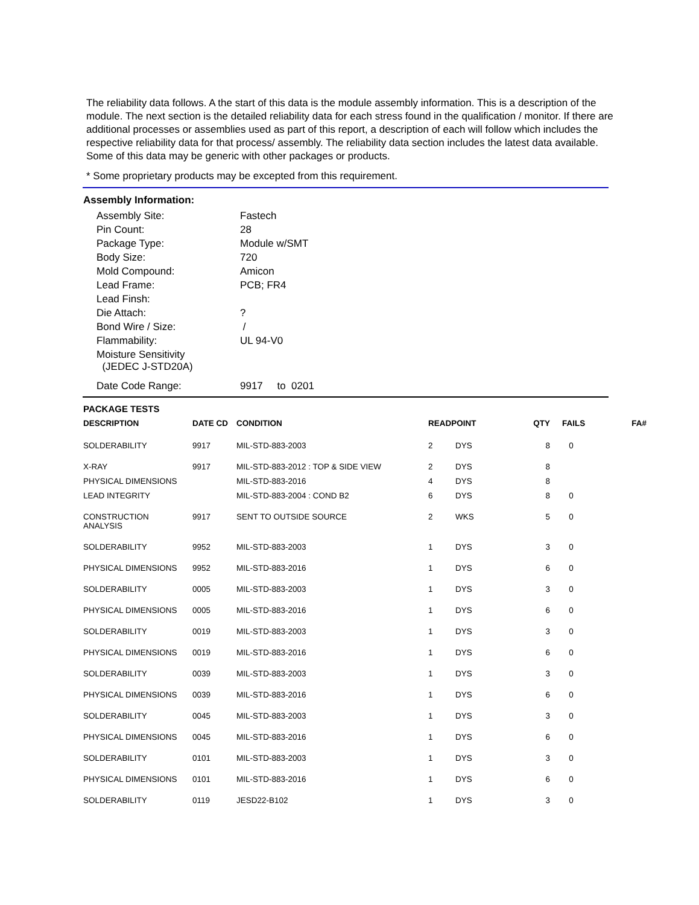The reliability data follows. A the start of this data is the module assembly information. This is a description of the module. The next section is the detailed reliability data for each stress found in the qualification / monitor. If there are additional processes or assemblies used as part of this report, a description of each will follow which includes the respective reliability data for that process/ assembly. The reliability data section includes the latest data available. Some of this data may be generic with other packages or products.
* Some proprietary products may be excepted from this requirement.
Assembly Information:
| Assembly Site: | Fastech |
| Pin Count: | 28 |
| Package Type: | Module w/SMT |
| Body Size: | 720 |
| Mold Compound: | Amicon |
| Lead Frame: | PCB; FR4 |
| Lead Finsh: | |
| Die Attach: | ? |
| Bond Wire / Size: | / |
| Flammability: | UL 94-V0 |
| Moisture Sensitivity (JEDEC J-STD20A) | |
| Date Code Range: | 9917 to 0201 |
PACKAGE TESTS
| DESCRIPTION | DATE CD | CONDITION | READPOINT | | QTY | FAILS | FA# |
| --- | --- | --- | --- | --- | --- | --- | --- |
| SOLDERABILITY | 9917 | MIL-STD-883-2003 | 2 | DYS | 8 | 0 | |
| X-RAY | 9917 | MIL-STD-883-2012 : TOP & SIDE VIEW | 2 | DYS | 8 | | |
| PHYSICAL DIMENSIONS | | MIL-STD-883-2016 | 4 | DYS | 8 | | |
| LEAD INTEGRITY | | MIL-STD-883-2004 : COND B2 | 6 | DYS | 8 | 0 | |
| CONSTRUCTION ANALYSIS | 9917 | SENT TO OUTSIDE SOURCE | 2 | WKS | 5 | 0 | |
| SOLDERABILITY | 9952 | MIL-STD-883-2003 | 1 | DYS | 3 | 0 | |
| PHYSICAL DIMENSIONS | 9952 | MIL-STD-883-2016 | 1 | DYS | 6 | 0 | |
| SOLDERABILITY | 0005 | MIL-STD-883-2003 | 1 | DYS | 3 | 0 | |
| PHYSICAL DIMENSIONS | 0005 | MIL-STD-883-2016 | 1 | DYS | 6 | 0 | |
| SOLDERABILITY | 0019 | MIL-STD-883-2003 | 1 | DYS | 3 | 0 | |
| PHYSICAL DIMENSIONS | 0019 | MIL-STD-883-2016 | 1 | DYS | 6 | 0 | |
| SOLDERABILITY | 0039 | MIL-STD-883-2003 | 1 | DYS | 3 | 0 | |
| PHYSICAL DIMENSIONS | 0039 | MIL-STD-883-2016 | 1 | DYS | 6 | 0 | |
| SOLDERABILITY | 0045 | MIL-STD-883-2003 | 1 | DYS | 3 | 0 | |
| PHYSICAL DIMENSIONS | 0045 | MIL-STD-883-2016 | 1 | DYS | 6 | 0 | |
| SOLDERABILITY | 0101 | MIL-STD-883-2003 | 1 | DYS | 3 | 0 | |
| PHYSICAL DIMENSIONS | 0101 | MIL-STD-883-2016 | 1 | DYS | 6 | 0 | |
| SOLDERABILITY | 0119 | JESD22-B102 | 1 | DYS | 3 | 0 | |